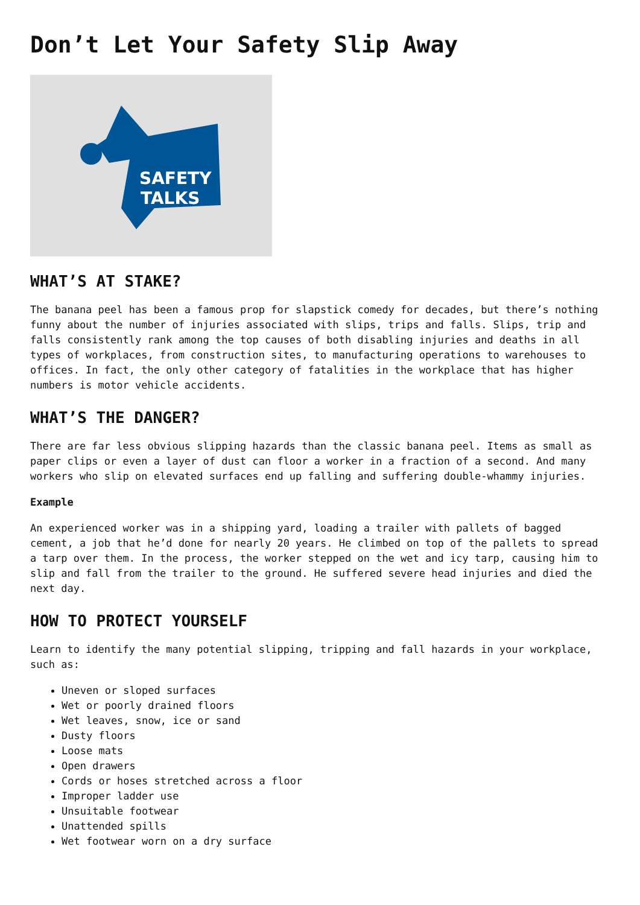Don’t Let Your Safety Slip Away
SAFETY
TALKS
WHAT’S AT STAKE?
The banana peel has been a famous prop for slapstick comedy for decades, but there’s nothing funny about the number of injuries associated with slips, trips and falls. Slips, trip and falls consistently rank among the top causes of both disabling injuries and deaths in all types of workplaces, from construction sites, to manufacturing operations to warehouses to offices. In fact, the only other category of fatalities in the workplace that has higher numbers is motor vehicle accidents.
WHAT’S THE DANGER?
There are far less obvious slipping hazards than the classic banana peel. Items as small as paper clips or even a layer of dust can floor a worker in a fraction of a second. And many workers who slip on elevated surfaces end up falling and suffering double-whammy injuries.
Example
An experienced worker was in a shipping yard, loading a trailer with pallets of bagged cement, a job that he’d done for nearly 20 years. He climbed on top of the pallets to spread a tarp over them. In the process, the worker stepped on the wet and icy tarp, causing him to slip and fall from the trailer to the ground. He suffered severe head injuries and died the next day.
HOW TO PROTECT YOURSELF
Learn to identify the many potential slipping, tripping and fall hazards in your workplace, such as:
Uneven or sloped surfaces
Wet or poorly drained floors
Wet leaves, snow, ice or sand
Dusty floors
Loose mats
Open drawers
Cords or hoses stretched across a floor
Improper ladder use
Unsuitable footwear
Unattended spills
Wet footwear worn on a dry surface